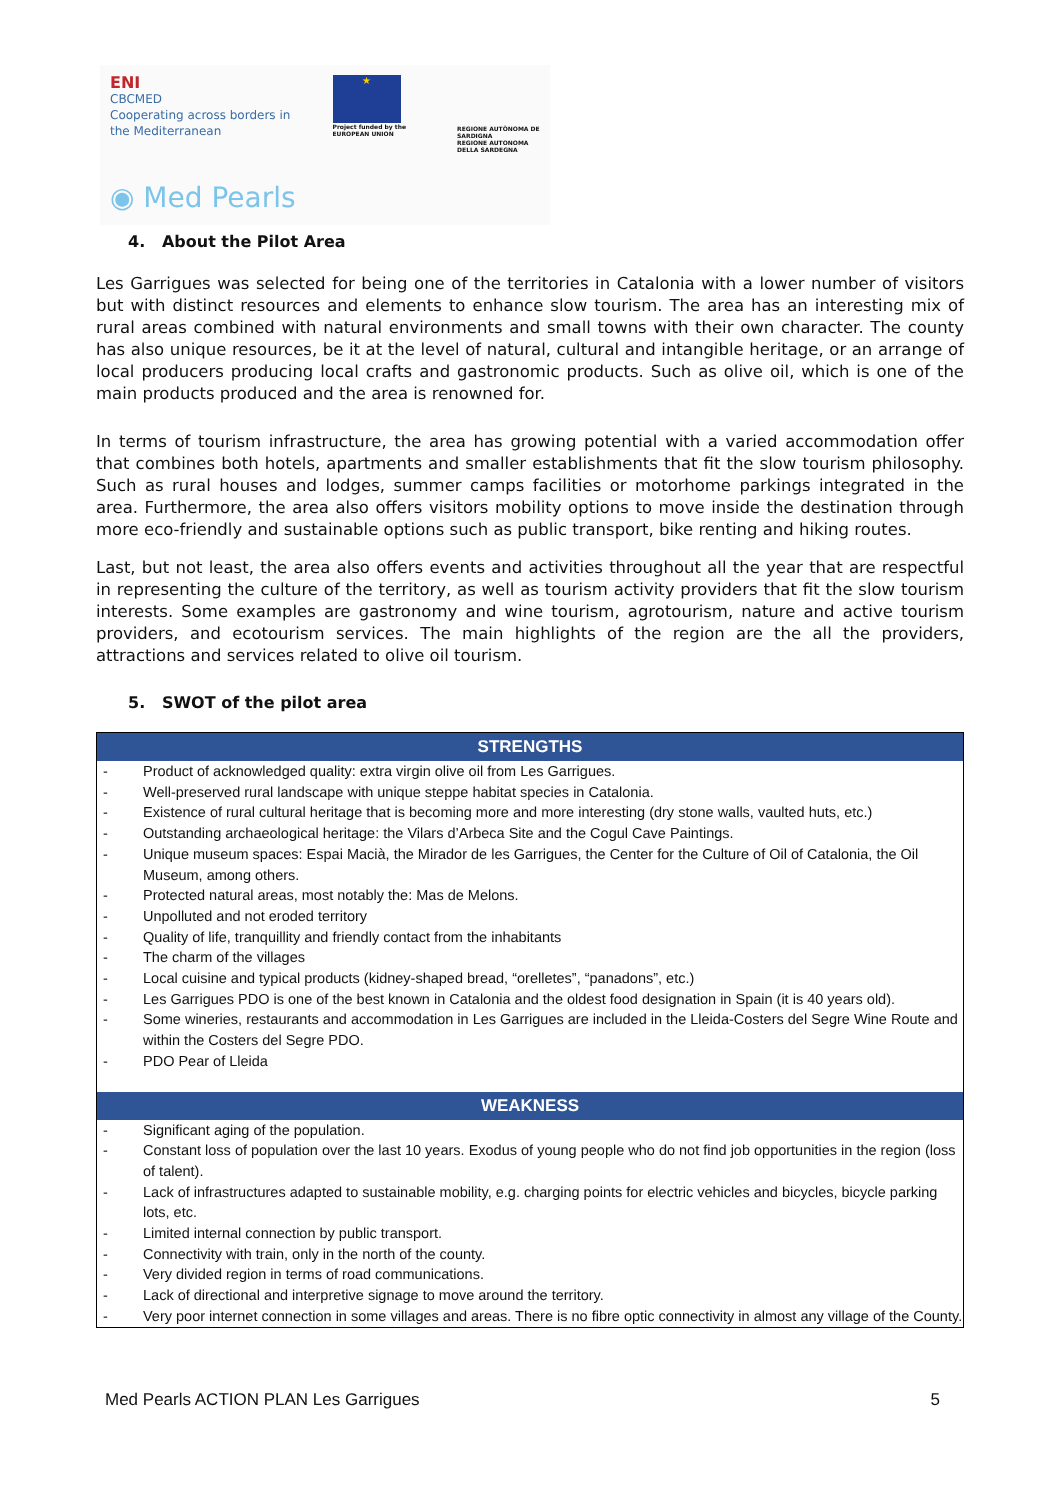ENI
CBCMED
Cooperating across borders in the Mediterranean
★
Project funded by the EUROPEAN UNION
REGIONE AUTÒNOMA DE SARDIGNA
REGIONE AUTONOMA DELLA SARDEGNA
◉ Med Pearls
4. About the Pilot Area
Les Garrigues was selected for being one of the territories in Catalonia with a lower number of visitors but with distinct resources and elements to enhance slow tourism. The area has an interesting mix of rural areas combined with natural environments and small towns with their own character. The county has also unique resources, be it at the level of natural, cultural and intangible heritage, or an arrange of local producers producing local crafts and gastronomic products. Such as olive oil, which is one of the main products produced and the area is renowned for.
In terms of tourism infrastructure, the area has growing potential with a varied accommodation offer that combines both hotels, apartments and smaller establishments that fit the slow tourism philosophy. Such as rural houses and lodges, summer camps facilities or motorhome parkings integrated in the area. Furthermore, the area also offers visitors mobility options to move inside the destination through more eco-friendly and sustainable options such as public transport, bike renting and hiking routes.
Last, but not least, the area also offers events and activities throughout all the year that are respectful in representing the culture of the territory, as well as tourism activity providers that fit the slow tourism interests. Some examples are gastronomy and wine tourism, agrotourism, nature and active tourism providers, and ecotourism services. The main highlights of the region are the all the providers, attractions and services related to olive oil tourism.
5. SWOT of the pilot area
| STRENGTHS | |
| --- | --- |
| - | Product of acknowledged quality: extra virgin olive oil from Les Garrigues. |
| - | Well-preserved rural landscape with unique steppe habitat species in Catalonia. |
| - | Existence of rural cultural heritage that is becoming more and more interesting (dry stone walls, vaulted huts, etc.) |
| - | Outstanding archaeological heritage: the Vilars d’Arbeca Site and the Cogul Cave Paintings. |
| - | Unique museum spaces: Espai Macià, the Mirador de les Garrigues, the Center for the Culture of Oil of Catalonia, the Oil Museum, among others. |
| - | Protected natural areas, most notably the: Mas de Melons. |
| - | Unpolluted and not eroded territory |
| - | Quality of life, tranquillity and friendly contact from the inhabitants |
| - | The charm of the villages |
| - | Local cuisine and typical products (kidney-shaped bread, “orelletes”, “panadons”, etc.) |
| - | Les Garrigues PDO is one of the best known in Catalonia and the oldest food designation in Spain (it is 40 years old). |
| - | Some wineries, restaurants and accommodation in Les Garrigues are included in the Lleida-Costers del Segre Wine Route and within the Costers del Segre PDO. |
| - | PDO Pear of Lleida |
| WEAKNESS | |
| - | Significant aging of the population. |
| - | Constant loss of population over the last 10 years. Exodus of young people who do not find job opportunities in the region (loss of talent). |
| - | Lack of infrastructures adapted to sustainable mobility, e.g. charging points for electric vehicles and bicycles, bicycle parking lots, etc. |
| - | Limited internal connection by public transport. |
| - | Connectivity with train, only in the north of the county. |
| - | Very divided region in terms of road communications. |
| - | Lack of directional and interpretive signage to move around the territory. |
| - | Very poor internet connection in some villages and areas. There is no fibre optic connectivity in almost any village of the County. |
Med Pearls ACTION PLAN Les Garrigues 5